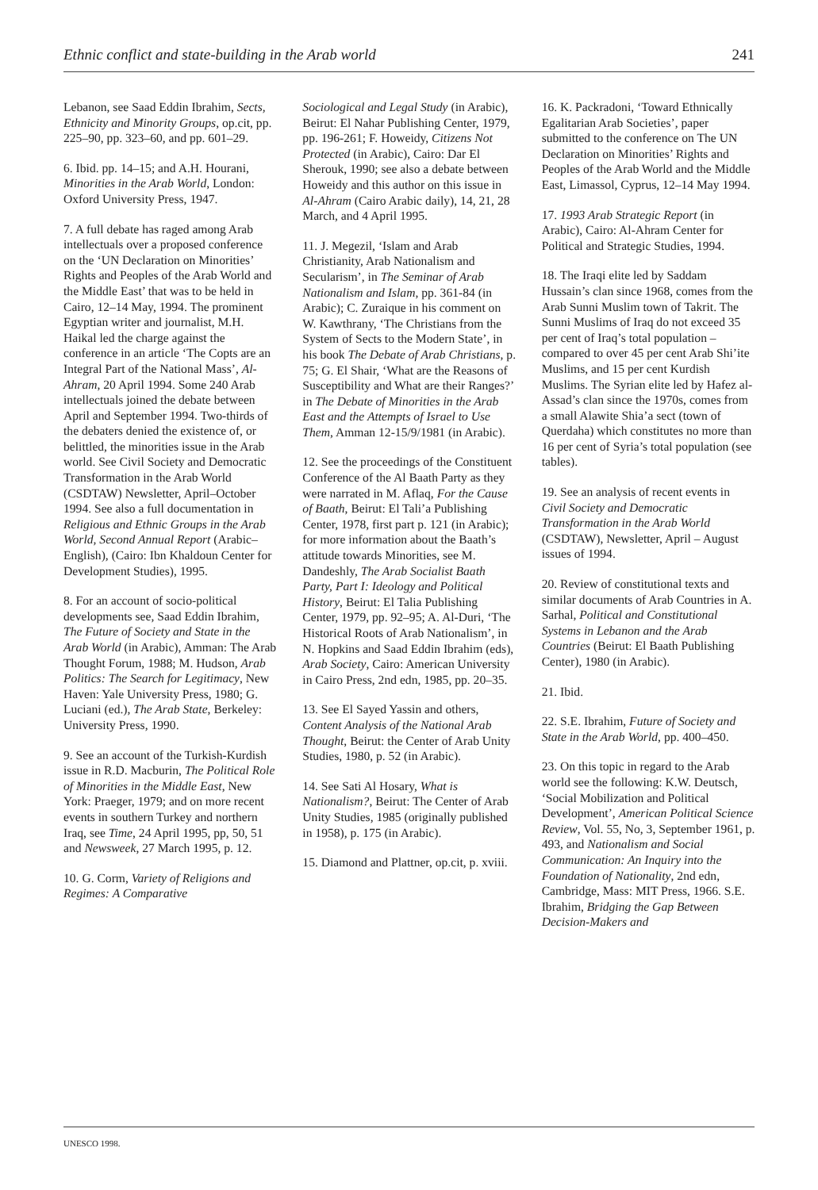Ethnic conflict and state-building in the Arab world 241
Lebanon, see Saad Eddin Ibrahim, Sects, Ethnicity and Minority Groups, op.cit, pp. 225–90, pp. 323–60, and pp. 601–29.
6. Ibid. pp. 14–15; and A.H. Hourani, Minorities in the Arab World, London: Oxford University Press, 1947.
7. A full debate has raged among Arab intellectuals over a proposed conference on the ‘UN Declaration on Minorities’ Rights and Peoples of the Arab World and the Middle East’ that was to be held in Cairo, 12–14 May, 1994. The prominent Egyptian writer and journalist, M.H. Haikal led the charge against the conference in an article ‘The Copts are an Integral Part of the National Mass’, Al-Ahram, 20 April 1994. Some 240 Arab intellectuals joined the debate between April and September 1994. Two-thirds of the debaters denied the existence of, or belittled, the minorities issue in the Arab world. See Civil Society and Democratic Transformation in the Arab World (CSDTAW) Newsletter, April–October 1994. See also a full documentation in Religious and Ethnic Groups in the Arab World, Second Annual Report (Arabic–English), (Cairo: Ibn Khaldoun Center for Development Studies), 1995.
8. For an account of socio-political developments see, Saad Eddin Ibrahim, The Future of Society and State in the Arab World (in Arabic), Amman: The Arab Thought Forum, 1988; M. Hudson, Arab Politics: The Search for Legitimacy, New Haven: Yale University Press, 1980; G. Luciani (ed.), The Arab State, Berkeley: University Press, 1990.
9. See an account of the Turkish-Kurdish issue in R.D. Macburin, The Political Role of Minorities in the Middle East, New York: Praeger, 1979; and on more recent events in southern Turkey and northern Iraq, see Time, 24 April 1995, pp, 50, 51 and Newsweek, 27 March 1995, p. 12.
10. G. Corm, Variety of Religions and Regimes: A Comparative
Sociological and Legal Study (in Arabic), Beirut: El Nahar Publishing Center, 1979, pp. 196-261; F. Howeidy, Citizens Not Protected (in Arabic), Cairo: Dar El Sherouk, 1990; see also a debate between Howeidy and this author on this issue in Al-Ahram (Cairo Arabic daily), 14, 21, 28 March, and 4 April 1995.
11. J. Megezil, ‘Islam and Arab Christianity, Arab Nationalism and Secularism’, in The Seminar of Arab Nationalism and Islam, pp. 361-84 (in Arabic); C. Zuraique in his comment on W. Kawthrany, ‘The Christians from the System of Sects to the Modern State’, in his book The Debate of Arab Christians, p. 75; G. El Shair, ‘What are the Reasons of Susceptibility and What are their Ranges?’ in The Debate of Minorities in the Arab East and the Attempts of Israel to Use Them, Amman 12-15/9/1981 (in Arabic).
12. See the proceedings of the Constituent Conference of the Al Baath Party as they were narrated in M. Aflaq, For the Cause of Baath, Beirut: El Tali’a Publishing Center, 1978, first part p. 121 (in Arabic); for more information about the Baath’s attitude towards Minorities, see M. Dandeshly, The Arab Socialist Baath Party, Part I: Ideology and Political History, Beirut: El Talia Publishing Center, 1979, pp. 92–95; A. Al-Duri, ‘The Historical Roots of Arab Nationalism’, in N. Hopkins and Saad Eddin Ibrahim (eds), Arab Society, Cairo: American University in Cairo Press, 2nd edn, 1985, pp. 20–35.
13. See El Sayed Yassin and others, Content Analysis of the National Arab Thought, Beirut: the Center of Arab Unity Studies, 1980, p. 52 (in Arabic).
14. See Sati Al Hosary, What is Nationalism?, Beirut: The Center of Arab Unity Studies, 1985 (originally published in 1958), p. 175 (in Arabic).
15. Diamond and Plattner, op.cit, p. xviii.
16. K. Packradoni, ‘Toward Ethnically Egalitarian Arab Societies’, paper submitted to the conference on The UN Declaration on Minorities’ Rights and Peoples of the Arab World and the Middle East, Limassol, Cyprus, 12–14 May 1994.
17. 1993 Arab Strategic Report (in Arabic), Cairo: Al-Ahram Center for Political and Strategic Studies, 1994.
18. The Iraqi elite led by Saddam Hussain’s clan since 1968, comes from the Arab Sunni Muslim town of Takrit. The Sunni Muslims of Iraq do not exceed 35 per cent of Iraq’s total population – compared to over 45 per cent Arab Shi’ite Muslims, and 15 per cent Kurdish Muslims. The Syrian elite led by Hafez al-Assad’s clan since the 1970s, comes from a small Alawite Shia’a sect (town of Querdaha) which constitutes no more than 16 per cent of Syria’s total population (see tables).
19. See an analysis of recent events in Civil Society and Democratic Transformation in the Arab World (CSDTAW), Newsletter, April – August issues of 1994.
20. Review of constitutional texts and similar documents of Arab Countries in A. Sarhal, Political and Constitutional Systems in Lebanon and the Arab Countries (Beirut: El Baath Publishing Center), 1980 (in Arabic).
21. Ibid.
22. S.E. Ibrahim, Future of Society and State in the Arab World, pp. 400–450.
23. On this topic in regard to the Arab world see the following: K.W. Deutsch, ‘Social Mobilization and Political Development’, American Political Science Review, Vol. 55, No, 3, September 1961, p. 493, and Nationalism and Social Communication: An Inquiry into the Foundation of Nationality, 2nd edn, Cambridge, Mass: MIT Press, 1966. S.E. Ibrahim, Bridging the Gap Between Decision-Makers and
UNESCO 1998.